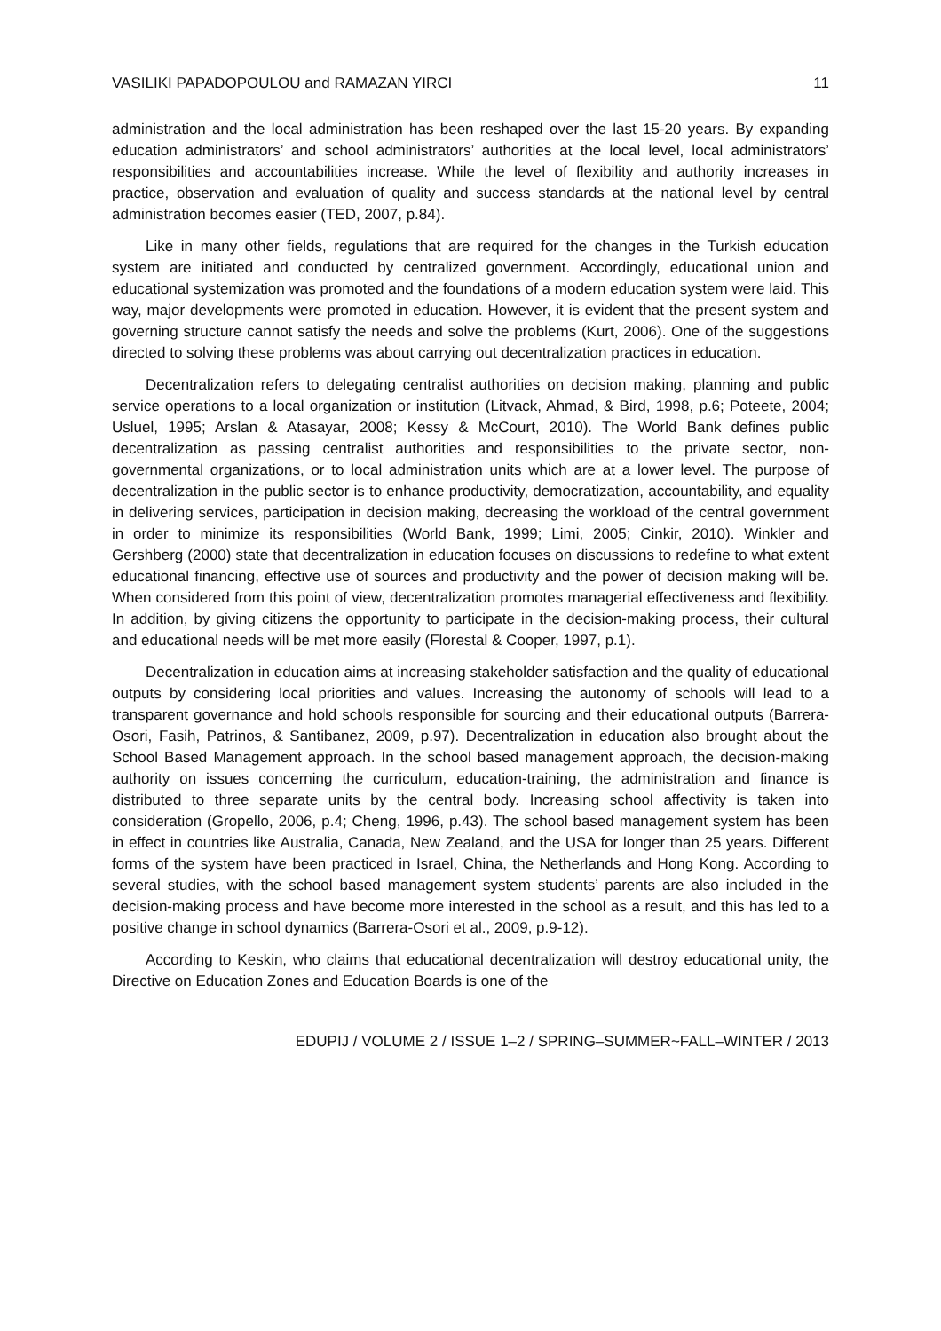VASILIKI PAPADOPOULOU and RAMAZAN YIRCI 11
administration and the local administration has been reshaped over the last 15-20 years. By expanding education administrators’ and school administrators’ authorities at the local level, local administrators’ responsibilities and accountabilities increase. While the level of flexibility and authority increases in practice, observation and evaluation of quality and success standards at the national level by central administration becomes easier (TED, 2007, p.84).
Like in many other fields, regulations that are required for the changes in the Turkish education system are initiated and conducted by centralized government. Accordingly, educational union and educational systemization was promoted and the foundations of a modern education system were laid. This way, major developments were promoted in education. However, it is evident that the present system and governing structure cannot satisfy the needs and solve the problems (Kurt, 2006). One of the suggestions directed to solving these problems was about carrying out decentralization practices in education.
Decentralization refers to delegating centralist authorities on decision making, planning and public service operations to a local organization or institution (Litvack, Ahmad, & Bird, 1998, p.6; Poteete, 2004; Usluel, 1995; Arslan & Atasayar, 2008; Kessy & McCourt, 2010). The World Bank defines public decentralization as passing centralist authorities and responsibilities to the private sector, non-governmental organizations, or to local administration units which are at a lower level. The purpose of decentralization in the public sector is to enhance productivity, democratization, accountability, and equality in delivering services, participation in decision making, decreasing the workload of the central government in order to minimize its responsibilities (World Bank, 1999; Limi, 2005; Cinkir, 2010). Winkler and Gershberg (2000) state that decentralization in education focuses on discussions to redefine to what extent educational financing, effective use of sources and productivity and the power of decision making will be. When considered from this point of view, decentralization promotes managerial effectiveness and flexibility. In addition, by giving citizens the opportunity to participate in the decision-making process, their cultural and educational needs will be met more easily (Florestal & Cooper, 1997, p.1).
Decentralization in education aims at increasing stakeholder satisfaction and the quality of educational outputs by considering local priorities and values. Increasing the autonomy of schools will lead to a transparent governance and hold schools responsible for sourcing and their educational outputs (Barrera-Osori, Fasih, Patrinos, & Santibanez, 2009, p.97). Decentralization in education also brought about the School Based Management approach. In the school based management approach, the decision-making authority on issues concerning the curriculum, education-training, the administration and finance is distributed to three separate units by the central body. Increasing school affectivity is taken into consideration (Gropello, 2006, p.4; Cheng, 1996, p.43). The school based management system has been in effect in countries like Australia, Canada, New Zealand, and the USA for longer than 25 years. Different forms of the system have been practiced in Israel, China, the Netherlands and Hong Kong. According to several studies, with the school based management system students’ parents are also included in the decision-making process and have become more interested in the school as a result, and this has led to a positive change in school dynamics (Barrera-Osori et al., 2009, p.9-12).
According to Keskin, who claims that educational decentralization will destroy educational unity, the Directive on Education Zones and Education Boards is one of the
EDUPIJ / VOLUME 2 / ISSUE 1–2 / SPRING–SUMMER~FALL–WINTER / 2013